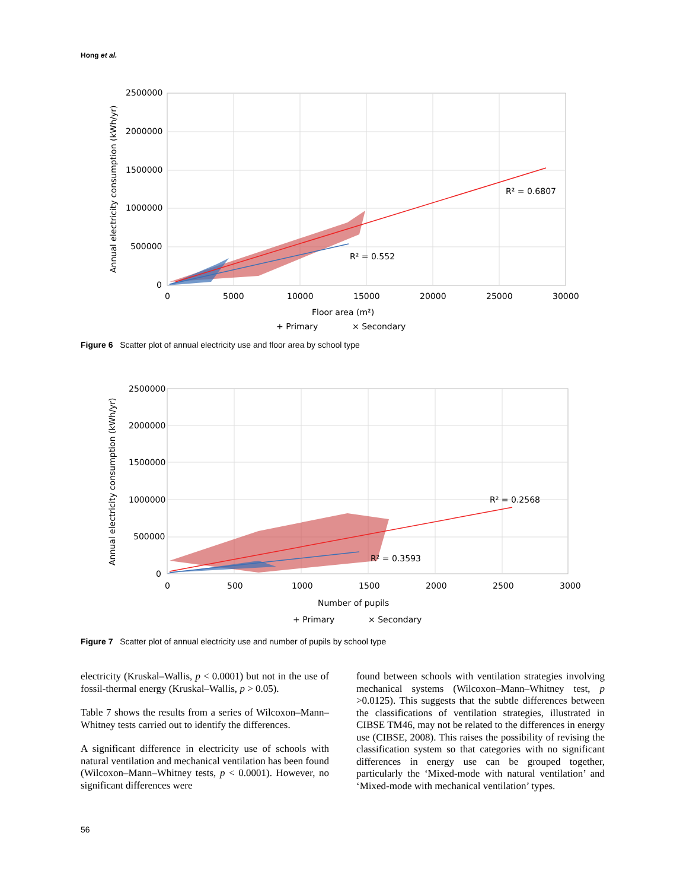Hong et al.
R² = 0.6807
R² = 0.552
2500000
2000000
1500000
1000000
500000
0
0
5000
10000
15000
20000
25000
30000
Floor area (m²)
+ Primary
× Secondary
Annual electricity consumption (kWh/yr)
Figure 6 Scatter plot of annual electricity use and floor area by school type
R² = 0.2568
R² = 0.3593
2500000
2000000
1500000
1000000
500000
0
0
500
1000
1500
2000
2500
3000
Number of pupils
+ Primary
× Secondary
Annual electricity consumption (kWh/yr)
Figure 7 Scatter plot of annual electricity use and number of pupils by school type
electricity (Kruskal–Wallis, p < 0.0001) but not in the use of fossil-thermal energy (Kruskal–Wallis, p > 0.05).
Table 7 shows the results from a series of Wilcoxon–Mann–Whitney tests carried out to identify the differences.
A significant difference in electricity use of schools with natural ventilation and mechanical ventilation has been found (Wilcoxon–Mann–Whitney tests, p < 0.0001). However, no significant differences were
found between schools with ventilation strategies involving mechanical systems (Wilcoxon–Mann–Whitney test, p >0.0125). This suggests that the subtle differences between the classifications of ventilation strategies, illustrated in CIBSE TM46, may not be related to the differences in energy use (CIBSE, 2008). This raises the possibility of revising the classification system so that categories with no significant differences in energy use can be grouped together, particularly the ‘Mixed-mode with natural ventilation’ and ‘Mixed-mode with mechanical ventilation’ types.
56